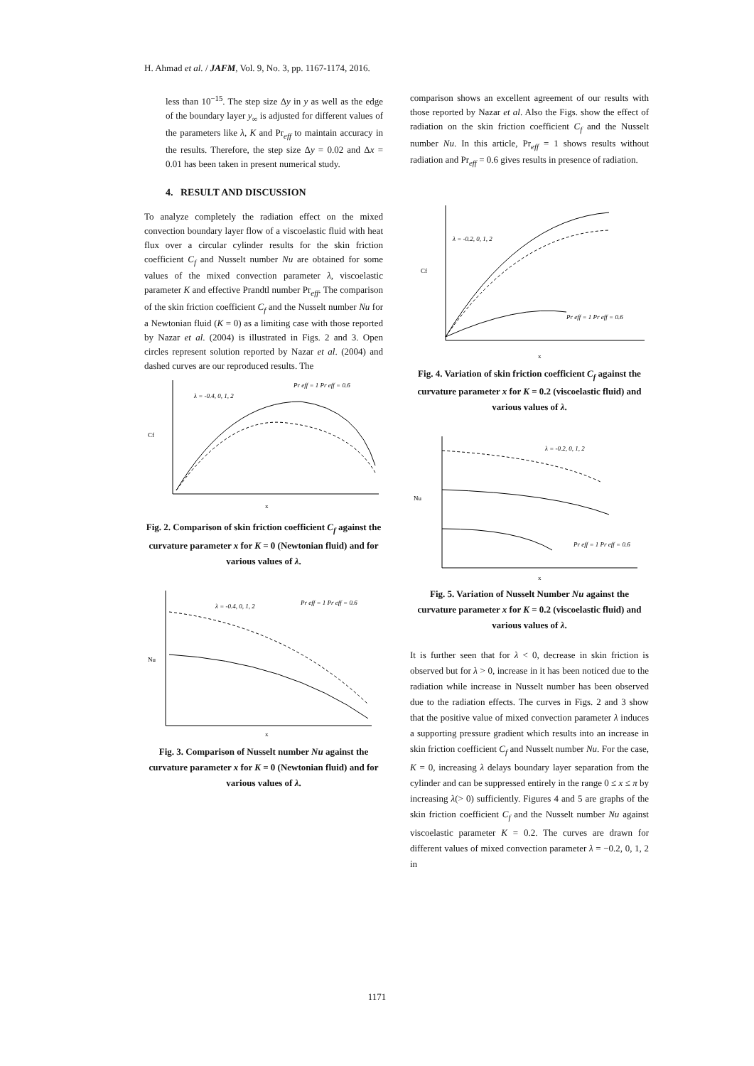H. Ahmad et al. / JAFM, Vol. 9, No. 3, pp. 1167-1174, 2016.
less than 10<sup>−15</sup>. The step size Δy in y as well as the edge of the boundary layer y<sub>∞</sub> is adjusted for different values of the parameters like λ, K and Pr<sub>eff</sub> to maintain accuracy in the results. Therefore, the step size Δy = 0.02 and Δx = 0.01 has been taken in present numerical study.
4. RESULT AND DISCUSSION
To analyze completely the radiation effect on the mixed convection boundary layer flow of a viscoelastic fluid with heat flux over a circular cylinder results for the skin friction coefficient C<sub>f</sub> and Nusselt number Nu are obtained for some values of the mixed convection parameter λ, viscoelastic parameter K and effective Prandtl number Pr<sub>eff</sub>. The comparison of the skin friction coefficient C<sub>f</sub> and the Nusselt number Nu for a Newtonian fluid (K = 0) as a limiting case with those reported by Nazar et al. (2004) is illustrated in Figs. 2 and 3. Open circles represent solution reported by Nazar et al. (2004) and dashed curves are our reproduced results. The
λ = -0.4, 0, 1, 2
Pr eff = 1 Pr eff = 0.6
Cf
x
Fig. 2. Comparison of skin friction coefficient C<sub>f</sub> against the curvature parameter x for K = 0 (Newtonian fluid) and for various values of λ.
λ = -0.4, 0, 1, 2
Pr eff = 1 Pr eff = 0.6
Nu
x
Fig. 3. Comparison of Nusselt number Nu against the curvature parameter x for K = 0 (Newtonian fluid) and for various values of λ.
comparison shows an excellent agreement of our results with those reported by Nazar et al. Also the Figs. show the effect of radiation on the skin friction coefficient C<sub>f</sub> and the Nusselt number Nu. In this article, Pr<sub>eff</sub> = 1 shows results without radiation and Pr<sub>eff</sub> = 0.6 gives results in presence of radiation.
λ = -0.2, 0, 1, 2
Pr eff = 1 Pr eff = 0.6
Cf
x
Fig. 4. Variation of skin friction coefficient C<sub>f</sub> against the curvature parameter x for K = 0.2 (viscoelastic fluid) and various values of λ.
λ = -0.2, 0, 1, 2
Pr eff = 1 Pr eff = 0.6
Nu
x
Fig. 5. Variation of Nusselt Number Nu against the curvature parameter x for K = 0.2 (viscoelastic fluid) and various values of λ.
It is further seen that for λ < 0, decrease in skin friction is observed but for λ > 0, increase in it has been noticed due to the radiation while increase in Nusselt number has been observed due to the radiation effects. The curves in Figs. 2 and 3 show that the positive value of mixed convection parameter λ induces a supporting pressure gradient which results into an increase in skin friction coefficient C<sub>f</sub> and Nusselt number Nu. For the case, K = 0, increasing λ delays boundary layer separation from the cylinder and can be suppressed entirely in the range 0 ≤ x ≤ π by increasing λ(> 0) sufficiently. Figures 4 and 5 are graphs of the skin friction coefficient C<sub>f</sub> and the Nusselt number Nu against viscoelastic parameter K = 0.2. The curves are drawn for different values of mixed convection parameter λ = −0.2, 0, 1, 2 in
1171